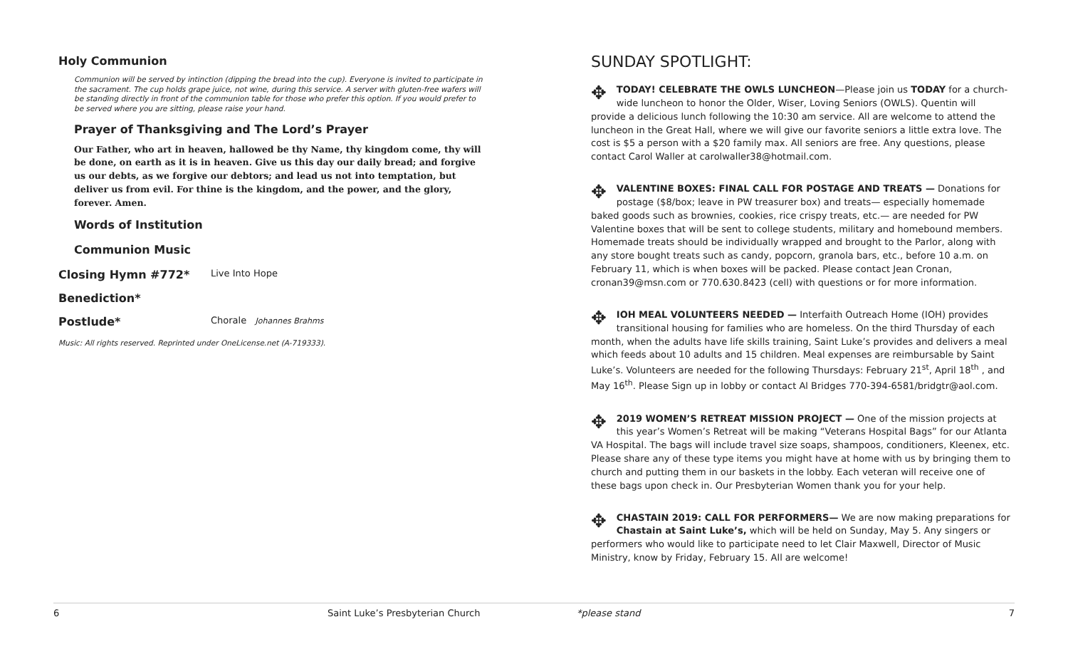Holy Communion
Communion will be served by intinction (dipping the bread into the cup). Everyone is invited to participate in the sacrament. The cup holds grape juice, not wine, during this service. A server with gluten-free wafers will be standing directly in front of the communion table for those who prefer this option. If you would prefer to be served where you are sitting, please raise your hand.
Prayer of Thanksgiving and The Lord’s Prayer
Our Father, who art in heaven, hallowed be thy Name, thy kingdom come, thy will be done, on earth as it is in heaven. Give us this day our daily bread; and forgive us our debts, as we forgive our debtors; and lead us not into temptation, but deliver us from evil. For thine is the kingdom, and the power, and the glory, forever. Amen.
Words of Institution
Communion Music
Closing Hymn #772* Live Into Hope
Benediction*
Postlude* Chorale Johannes Brahms
Music: All rights reserved. Reprinted under OneLicense.net (A-719333).
SUNDAY SPOTLIGHT:
✥ TODAY! CELEBRATE THE OWLS LUNCHEON—Please join us TODAY for a church-wide luncheon to honor the Older, Wiser, Loving Seniors (OWLS). Quentin will provide a delicious lunch following the 10:30 am service. All are welcome to attend the luncheon in the Great Hall, where we will give our favorite seniors a little extra love. The cost is $5 a person with a $20 family max. All seniors are free. Any questions, please contact Carol Waller at carolwaller38@hotmail.com.
✥ VALENTINE BOXES: FINAL CALL FOR POSTAGE AND TREATS — Donations for postage ($8/box; leave in PW treasurer box) and treats— especially homemade baked goods such as brownies, cookies, rice crispy treats, etc.— are needed for PW Valentine boxes that will be sent to college students, military and homebound members. Homemade treats should be individually wrapped and brought to the Parlor, along with any store bought treats such as candy, popcorn, granola bars, etc., before 10 a.m. on February 11, which is when boxes will be packed. Please contact Jean Cronan, cronan39@msn.com or 770.630.8423 (cell) with questions or for more information.
✥ IOH MEAL VOLUNTEERS NEEDED — Interfaith Outreach Home (IOH) provides transitional housing for families who are homeless. On the third Thursday of each month, when the adults have life skills training, Saint Luke’s provides and delivers a meal which feeds about 10 adults and 15 children. Meal expenses are reimbursable by Saint Luke’s. Volunteers are needed for the following Thursdays: February 21<sup>st</sup>, April 18<sup>th</sup> , and May 16<sup>th</sup>. Please Sign up in lobby or contact Al Bridges 770-394-6581/bridgtr@aol.com.
✥ 2019 WOMEN’S RETREAT MISSION PROJECT — One of the mission projects at this year’s Women’s Retreat will be making “Veterans Hospital Bags” for our Atlanta VA Hospital. The bags will include travel size soaps, shampoos, conditioners, Kleenex, etc. Please share any of these type items you might have at home with us by bringing them to church and putting them in our baskets in the lobby. Each veteran will receive one of these bags upon check in. Our Presbyterian Women thank you for your help.
✥ CHASTAIN 2019: CALL FOR PERFORMERS— We are now making preparations for Chastain at Saint Luke’s, which will be held on Sunday, May 5. Any singers or performers who would like to participate need to let Clair Maxwell, Director of Music Ministry, know by Friday, February 15. All are welcome!
6 Saint Luke’s Presbyterian Church *please stand 7